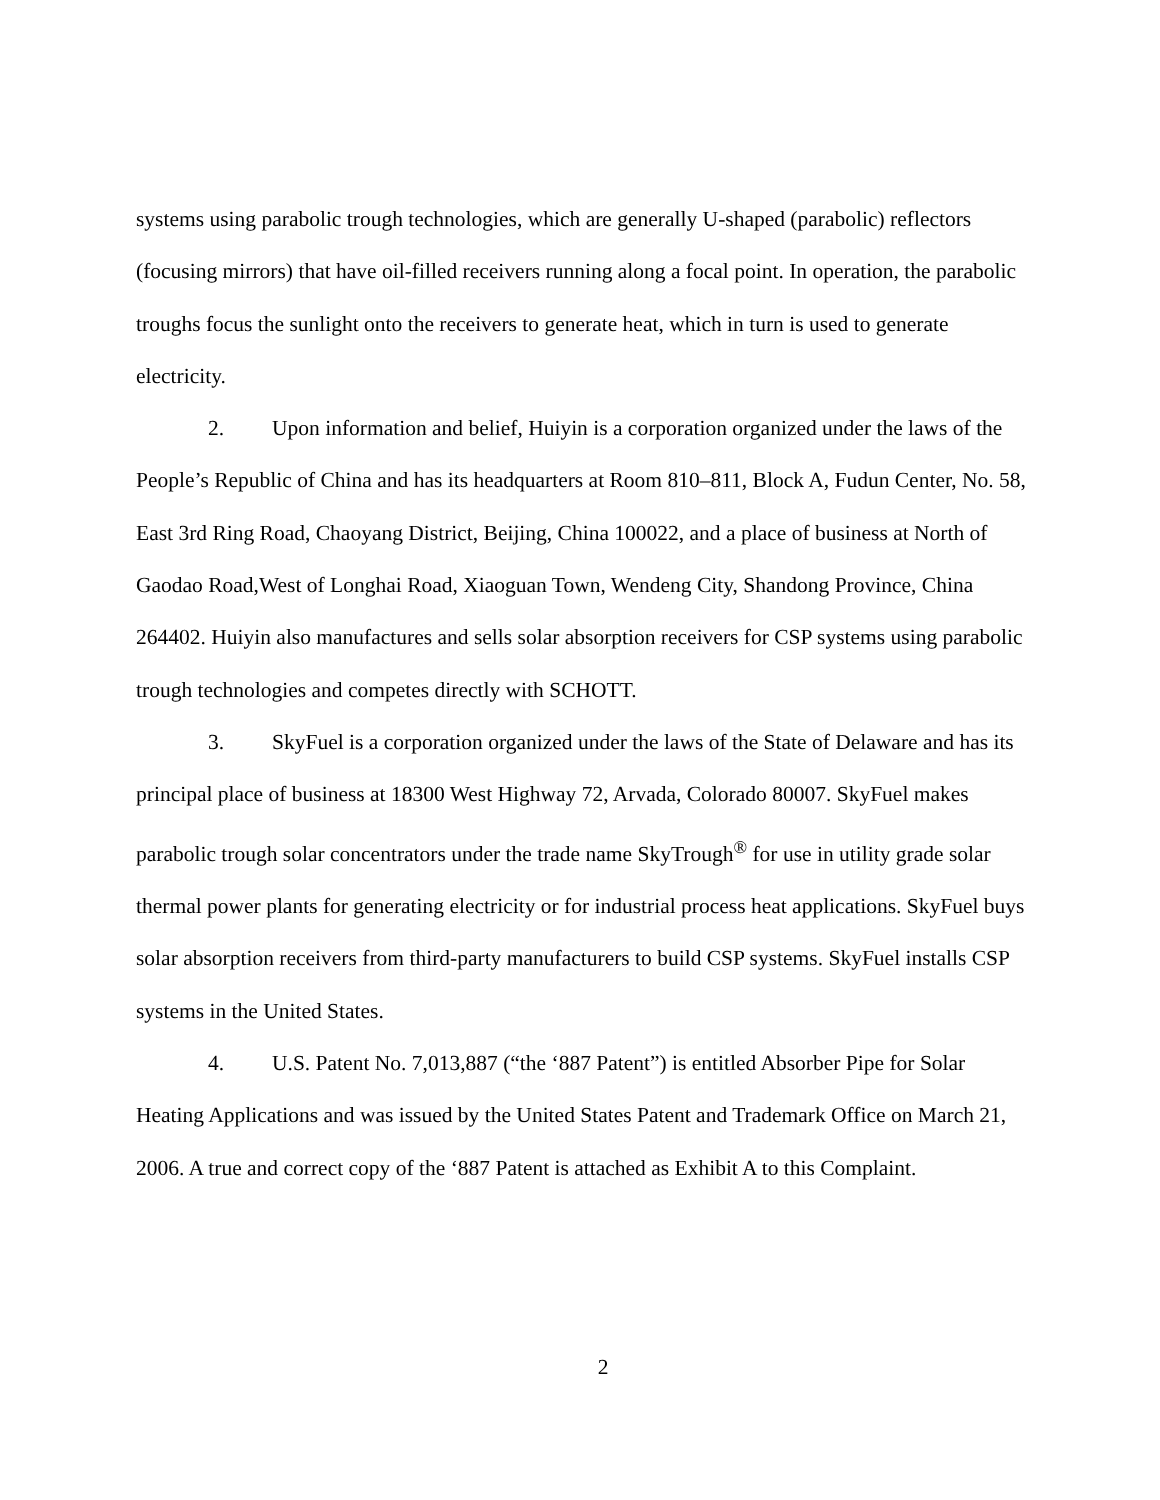systems using parabolic trough technologies, which are generally U-shaped (parabolic) reflectors (focusing mirrors) that have oil-filled receivers running along a focal point. In operation, the parabolic troughs focus the sunlight onto the receivers to generate heat, which in turn is used to generate electricity.
2. Upon information and belief, Huiyin is a corporation organized under the laws of the People’s Republic of China and has its headquarters at Room 810–811, Block A, Fudun Center, No. 58, East 3rd Ring Road, Chaoyang District, Beijing, China 100022, and a place of business at North of Gaodao Road,West of Longhai Road, Xiaoguan Town, Wendeng City, Shandong Province, China 264402. Huiyin also manufactures and sells solar absorption receivers for CSP systems using parabolic trough technologies and competes directly with SCHOTT.
3. SkyFuel is a corporation organized under the laws of the State of Delaware and has its principal place of business at 18300 West Highway 72, Arvada, Colorado 80007. SkyFuel makes parabolic trough solar concentrators under the trade name SkyTrough<sup>®</sup> for use in utility grade solar thermal power plants for generating electricity or for industrial process heat applications. SkyFuel buys solar absorption receivers from third-party manufacturers to build CSP systems. SkyFuel installs CSP systems in the United States.
4. U.S. Patent No. 7,013,887 (“the ‘887 Patent”) is entitled Absorber Pipe for Solar Heating Applications and was issued by the United States Patent and Trademark Office on March 21, 2006. A true and correct copy of the ‘887 Patent is attached as Exhibit A to this Complaint.
2